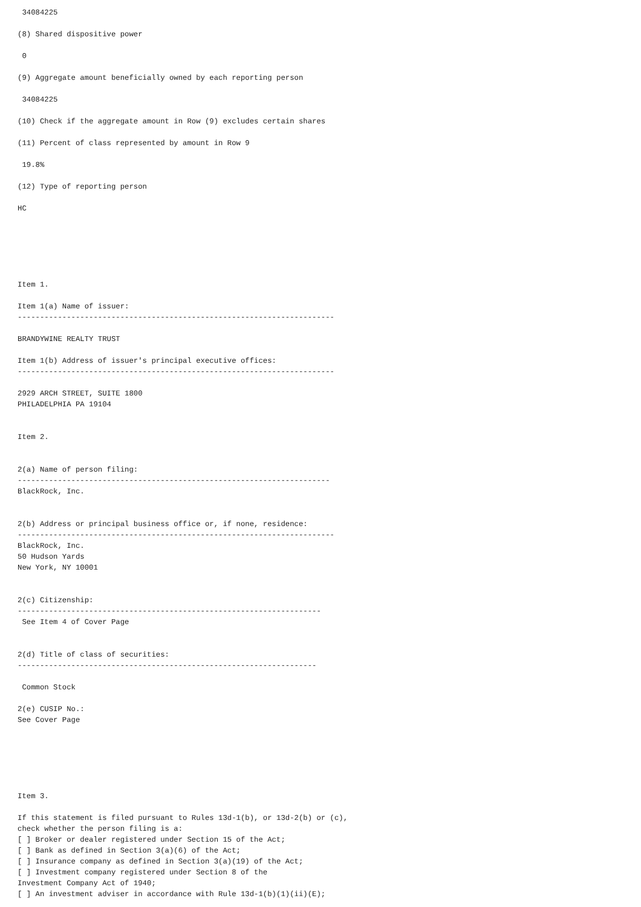34084225

(8) Shared dispositive power

 0

(9) Aggregate amount beneficially owned by each reporting person

 34084225

(10) Check if the aggregate amount in Row (9) excludes certain shares

(11) Percent of class represented by amount in Row 9

 19.8%

(12) Type of reporting person

HC






Item 1.

Item 1(a) Name of issuer:
-----------------------------------------------------------------------

BRANDYWINE REALTY TRUST

Item 1(b) Address of issuer's principal executive offices:
-----------------------------------------------------------------------

2929 ARCH STREET, SUITE 1800
PHILADELPHIA PA 19104


Item 2.


2(a) Name of person filing:
----------------------------------------------------------------------
BlackRock, Inc.


2(b) Address or principal business office or, if none, residence:
-----------------------------------------------------------------------
BlackRock, Inc.
50 Hudson Yards
New York, NY 10001


2(c) Citizenship:
--------------------------------------------------------------------
 See Item 4 of Cover Page


2(d) Title of class of securities:
-------------------------------------------------------------------

 Common Stock

2(e) CUSIP No.:
See Cover Page






Item 3.

If this statement is filed pursuant to Rules 13d-1(b), or 13d-2(b) or (c),
check whether the person filing is a:
[ ] Broker or dealer registered under Section 15 of the Act;
[ ] Bank as defined in Section 3(a)(6) of the Act;
[ ] Insurance company as defined in Section 3(a)(19) of the Act;
[ ] Investment company registered under Section 8 of the
Investment Company Act of 1940;
[ ] An investment adviser in accordance with Rule 13d-1(b)(1)(ii)(E);